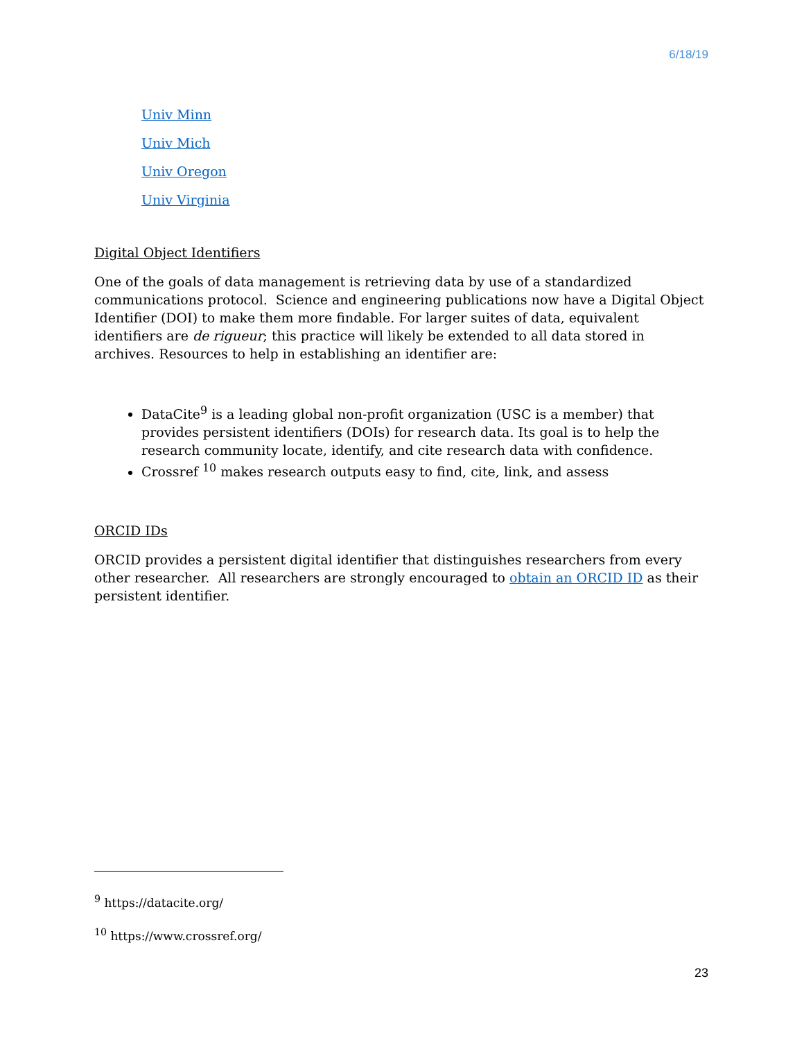6/18/19
Univ Minn
Univ Mich
Univ Oregon
Univ Virginia
Digital Object Identifiers
One of the goals of data management is retrieving data by use of a standardized communications protocol. Science and engineering publications now have a Digital Object Identifier (DOI) to make them more findable. For larger suites of data, equivalent identifiers are de rigueur; this practice will likely be extended to all data stored in archives. Resources to help in establishing an identifier are:
DataCite<sup>9</sup> is a leading global non-profit organization (USC is a member) that provides persistent identifiers (DOIs) for research data. Its goal is to help the research community locate, identify, and cite research data with confidence.
Crossref <sup>10</sup> makes research outputs easy to find, cite, link, and assess
ORCID IDs
ORCID provides a persistent digital identifier that distinguishes researchers from every other researcher. All researchers are strongly encouraged to obtain an ORCID ID as their persistent identifier.
<sup>9</sup> https://datacite.org/
<sup>10</sup> https://www.crossref.org/
23